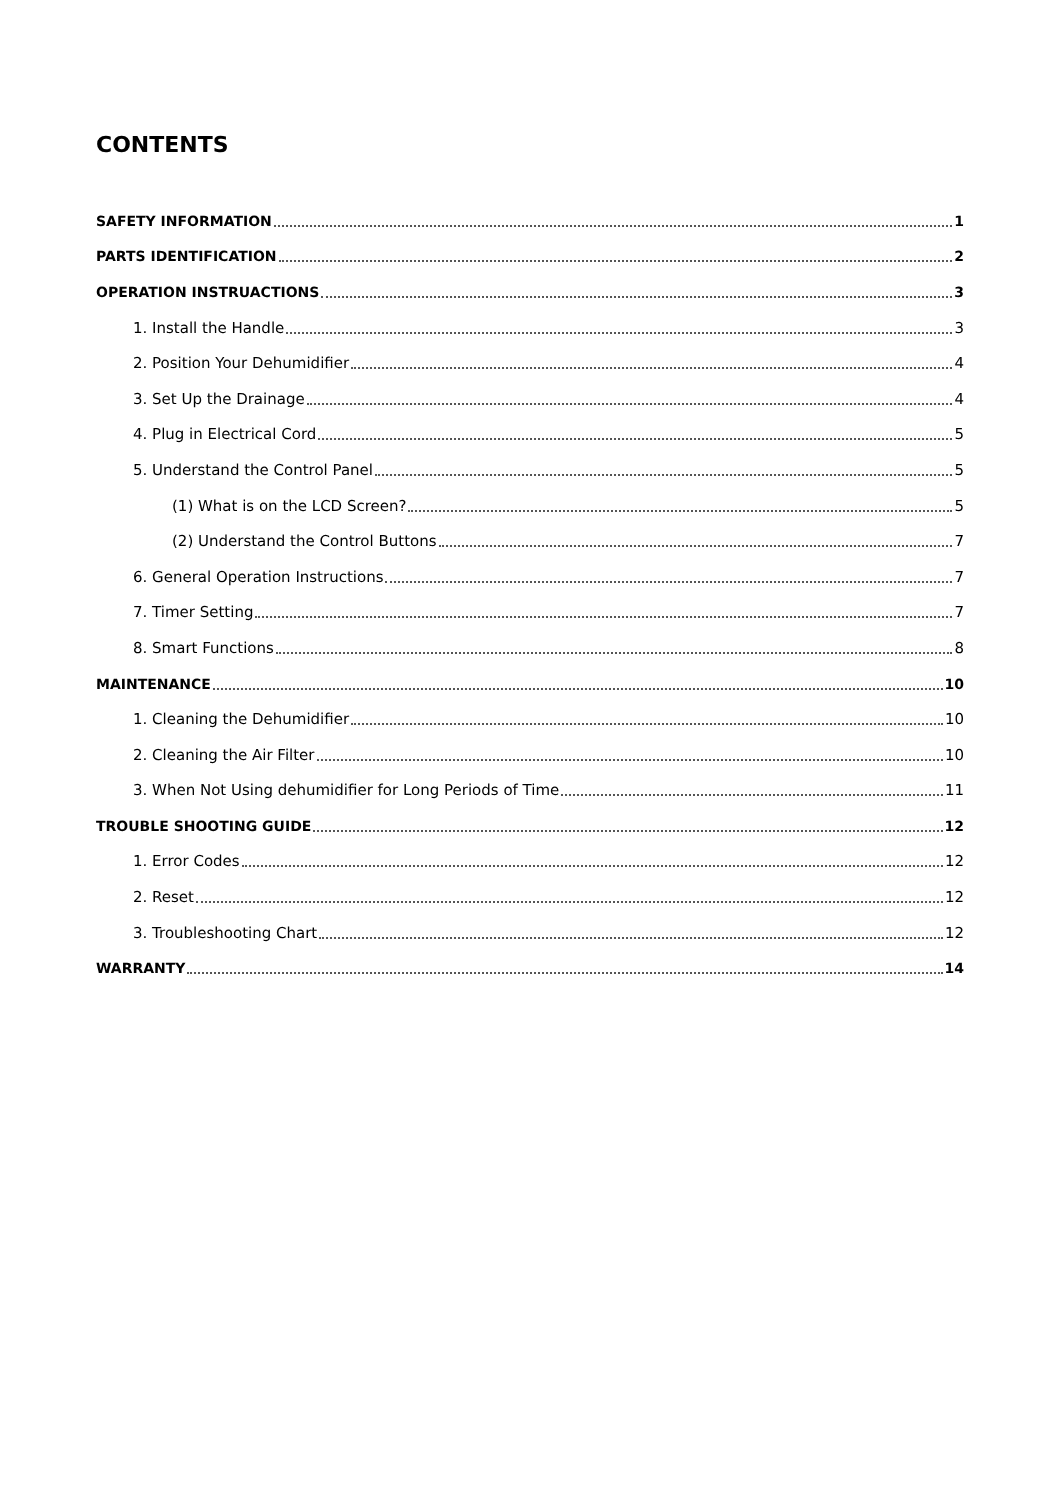CONTENTS
SAFETY INFORMATION 1
PARTS IDENTIFICATION 2
OPERATION INSTRUACTIONS 3
1. Install the Handle 3
2. Position Your Dehumidifier 4
3. Set Up the Drainage 4
4. Plug in Electrical Cord 5
5. Understand the Control Panel 5
(1) What is on the LCD Screen? 5
(2) Understand the Control Buttons 7
6. General Operation Instructions 7
7. Timer Setting 7
8. Smart Functions 8
MAINTENANCE 10
1. Cleaning the Dehumidifier 10
2. Cleaning the Air Filter 10
3. When Not Using dehumidifier for Long Periods of Time 11
TROUBLE SHOOTING GUIDE 12
1. Error Codes 12
2. Reset 12
3. Troubleshooting Chart 12
WARRANTY 14